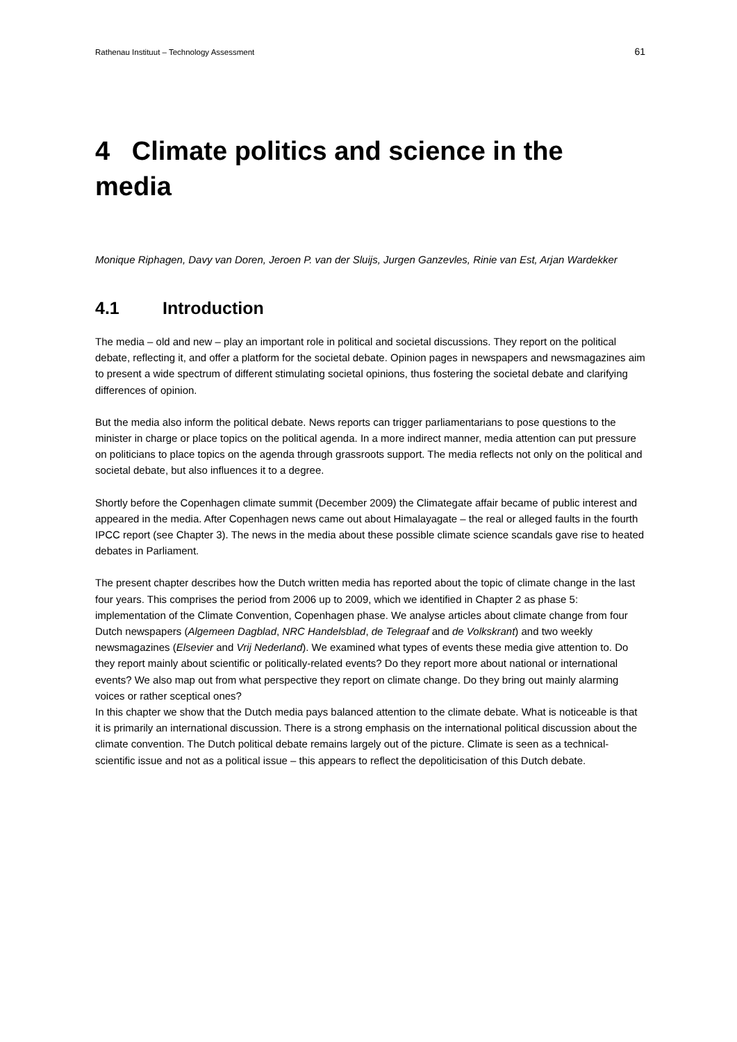Rathenau Instituut – Technology Assessment 61
4 Climate politics and science in the media
Monique Riphagen, Davy van Doren, Jeroen P. van der Sluijs, Jurgen Ganzevles, Rinie van Est, Arjan Wardekker
4.1 Introduction
The media – old and new – play an important role in political and societal discussions. They report on the political debate, reflecting it, and offer a platform for the societal debate. Opinion pages in newspapers and newsmagazines aim to present a wide spectrum of different stimulating societal opinions, thus fostering the societal debate and clarifying differences of opinion.
But the media also inform the political debate. News reports can trigger parliamentarians to pose questions to the minister in charge or place topics on the political agenda. In a more indirect manner, media attention can put pressure on politicians to place topics on the agenda through grassroots support. The media reflects not only on the political and societal debate, but also influences it to a degree.
Shortly before the Copenhagen climate summit (December 2009) the Climategate affair became of public interest and appeared in the media. After Copenhagen news came out about Himalayagate – the real or alleged faults in the fourth IPCC report (see Chapter 3). The news in the media about these possible climate science scandals gave rise to heated debates in Parliament.
The present chapter describes how the Dutch written media has reported about the topic of climate change in the last four years. This comprises the period from 2006 up to 2009, which we identified in Chapter 2 as phase 5: implementation of the Climate Convention, Copenhagen phase. We analyse articles about climate change from four Dutch newspapers (Algemeen Dagblad, NRC Handelsblad, de Telegraaf and de Volkskrant) and two weekly newsmagazines (Elsevier and Vrij Nederland). We examined what types of events these media give attention to. Do they report mainly about scientific or politically-related events? Do they report more about national or international events? We also map out from what perspective they report on climate change. Do they bring out mainly alarming voices or rather sceptical ones?
In this chapter we show that the Dutch media pays balanced attention to the climate debate. What is noticeable is that it is primarily an international discussion. There is a strong emphasis on the international political discussion about the climate convention. The Dutch political debate remains largely out of the picture. Climate is seen as a technical-scientific issue and not as a political issue – this appears to reflect the depoliticisation of this Dutch debate.